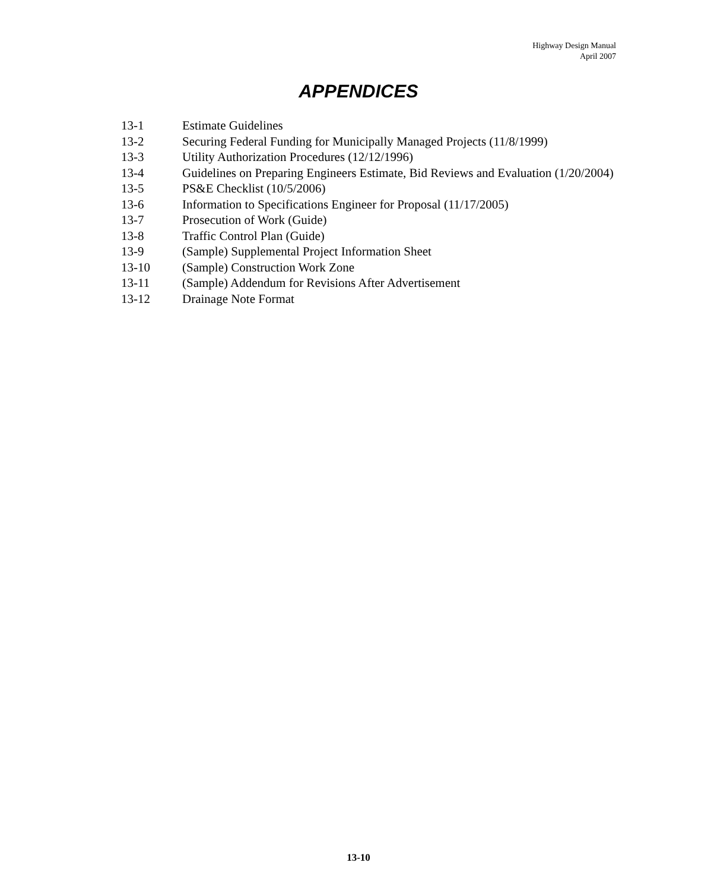Highway Design Manual
April 2007
APPENDICES
13-1 Estimate Guidelines
13-2 Securing Federal Funding for Municipally Managed Projects (11/8/1999)
13-3 Utility Authorization Procedures (12/12/1996)
13-4 Guidelines on Preparing Engineers Estimate, Bid Reviews and Evaluation (1/20/2004)
13-5 PS&E Checklist (10/5/2006)
13-6 Information to Specifications Engineer for Proposal (11/17/2005)
13-7 Prosecution of Work (Guide)
13-8 Traffic Control Plan (Guide)
13-9 (Sample) Supplemental Project Information Sheet
13-10 (Sample) Construction Work Zone
13-11 (Sample) Addendum for Revisions After Advertisement
13-12 Drainage Note Format
13-10